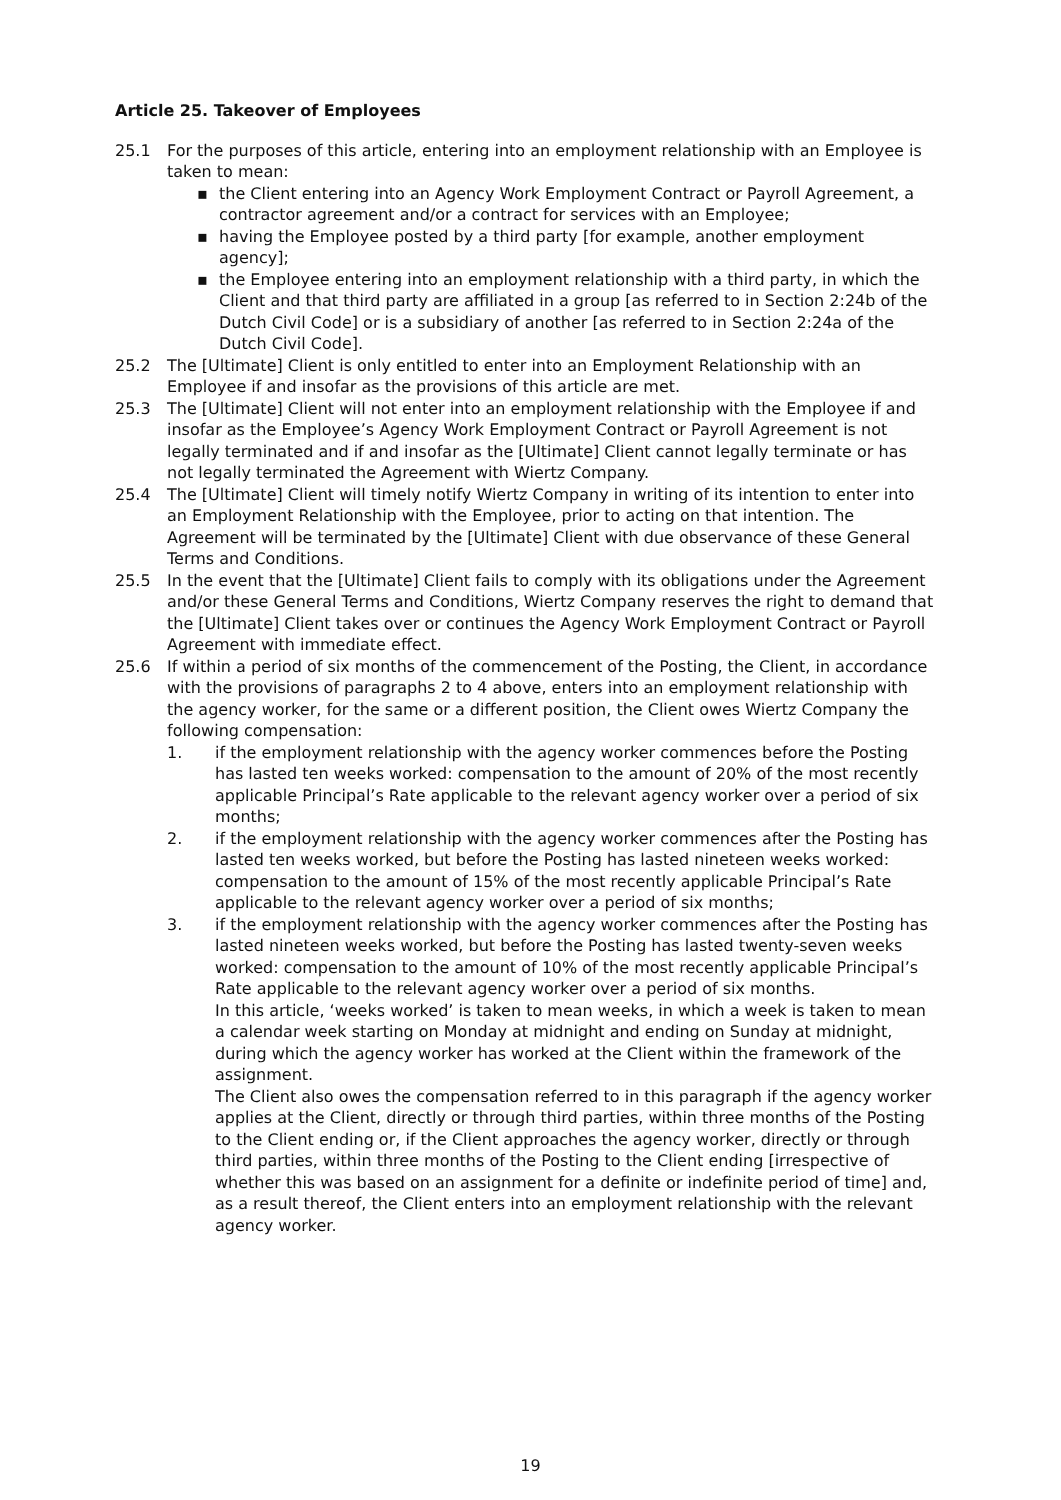Article 25. Takeover of Employees
25.1 For the purposes of this article, entering into an employment relationship with an Employee is taken to mean:
▪ the Client entering into an Agency Work Employment Contract or Payroll Agreement, a contractor agreement and/or a contract for services with an Employee;
▪ having the Employee posted by a third party [for example, another employment agency];
▪ the Employee entering into an employment relationship with a third party, in which the Client and that third party are affiliated in a group [as referred to in Section 2:24b of the Dutch Civil Code] or is a subsidiary of another [as referred to in Section 2:24a of the Dutch Civil Code].
25.2 The [Ultimate] Client is only entitled to enter into an Employment Relationship with an Employee if and insofar as the provisions of this article are met.
25.3 The [Ultimate] Client will not enter into an employment relationship with the Employee if and insofar as the Employee’s Agency Work Employment Contract or Payroll Agreement is not legally terminated and if and insofar as the [Ultimate] Client cannot legally terminate or has not legally terminated the Agreement with Wiertz Company.
25.4 The [Ultimate] Client will timely notify Wiertz Company in writing of its intention to enter into an Employment Relationship with the Employee, prior to acting on that intention. The Agreement will be terminated by the [Ultimate] Client with due observance of these General Terms and Conditions.
25.5 In the event that the [Ultimate] Client fails to comply with its obligations under the Agreement and/or these General Terms and Conditions, Wiertz Company reserves the right to demand that the [Ultimate] Client takes over or continues the Agency Work Employment Contract or Payroll Agreement with immediate effect.
25.6 If within a period of six months of the commencement of the Posting, the Client, in accordance with the provisions of paragraphs 2 to 4 above, enters into an employment relationship with the agency worker, for the same or a different position, the Client owes Wiertz Company the following compensation:
1. if the employment relationship with the agency worker commences before the Posting has lasted ten weeks worked: compensation to the amount of 20% of the most recently applicable Principal’s Rate applicable to the relevant agency worker over a period of six months;
2. if the employment relationship with the agency worker commences after the Posting has lasted ten weeks worked, but before the Posting has lasted nineteen weeks worked: compensation to the amount of 15% of the most recently applicable Principal’s Rate applicable to the relevant agency worker over a period of six months;
3. if the employment relationship with the agency worker commences after the Posting has lasted nineteen weeks worked, but before the Posting has lasted twenty-seven weeks worked: compensation to the amount of 10% of the most recently applicable Principal’s Rate applicable to the relevant agency worker over a period of six months.
In this article, ‘weeks worked’ is taken to mean weeks, in which a week is taken to mean a calendar week starting on Monday at midnight and ending on Sunday at midnight, during which the agency worker has worked at the Client within the framework of the assignment.
The Client also owes the compensation referred to in this paragraph if the agency worker applies at the Client, directly or through third parties, within three months of the Posting to the Client ending or, if the Client approaches the agency worker, directly or through third parties, within three months of the Posting to the Client ending [irrespective of whether this was based on an assignment for a definite or indefinite period of time] and, as a result thereof, the Client enters into an employment relationship with the relevant agency worker.
19